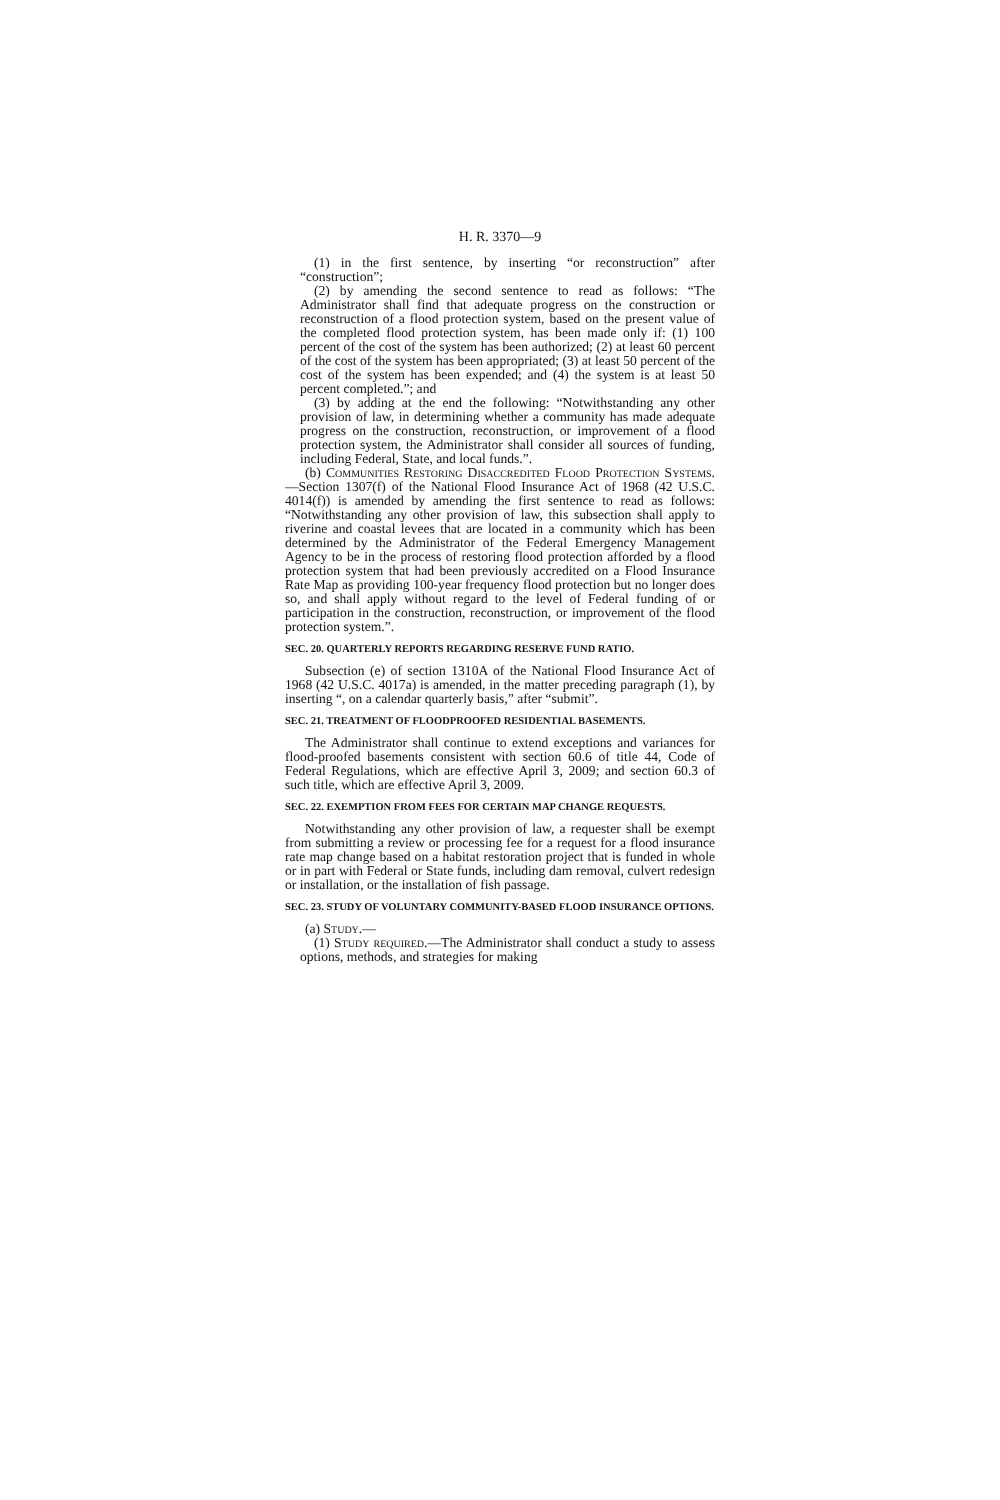H. R. 3370—9
(1) in the first sentence, by inserting “or reconstruction” after “construction”;
(2) by amending the second sentence to read as follows: “The Administrator shall find that adequate progress on the construction or reconstruction of a flood protection system, based on the present value of the completed flood protection system, has been made only if: (1) 100 percent of the cost of the system has been authorized; (2) at least 60 percent of the cost of the system has been appropriated; (3) at least 50 percent of the cost of the system has been expended; and (4) the system is at least 50 percent completed.”; and
(3) by adding at the end the following: “Notwithstanding any other provision of law, in determining whether a community has made adequate progress on the construction, reconstruction, or improvement of a flood protection system, the Administrator shall consider all sources of funding, including Federal, State, and local funds.”.
(b) Communities Restoring Disaccredited Flood Protection Systems.—Section 1307(f) of the National Flood Insurance Act of 1968 (42 U.S.C. 4014(f)) is amended by amending the first sentence to read as follows: “Notwithstanding any other provision of law, this subsection shall apply to riverine and coastal levees that are located in a community which has been determined by the Administrator of the Federal Emergency Management Agency to be in the process of restoring flood protection afforded by a flood protection system that had been previously accredited on a Flood Insurance Rate Map as providing 100-year frequency flood protection but no longer does so, and shall apply without regard to the level of Federal funding of or participation in the construction, reconstruction, or improvement of the flood protection system.”.
SEC. 20. QUARTERLY REPORTS REGARDING RESERVE FUND RATIO.
Subsection (e) of section 1310A of the National Flood Insurance Act of 1968 (42 U.S.C. 4017a) is amended, in the matter preceding paragraph (1), by inserting “, on a calendar quarterly basis,” after “submit”.
SEC. 21. TREATMENT OF FLOODPROOFED RESIDENTIAL BASEMENTS.
The Administrator shall continue to extend exceptions and variances for flood-proofed basements consistent with section 60.6 of title 44, Code of Federal Regulations, which are effective April 3, 2009; and section 60.3 of such title, which are effective April 3, 2009.
SEC. 22. EXEMPTION FROM FEES FOR CERTAIN MAP CHANGE REQUESTS.
Notwithstanding any other provision of law, a requester shall be exempt from submitting a review or processing fee for a request for a flood insurance rate map change based on a habitat restoration project that is funded in whole or in part with Federal or State funds, including dam removal, culvert redesign or installation, or the installation of fish passage.
SEC. 23. STUDY OF VOLUNTARY COMMUNITY-BASED FLOOD INSURANCE OPTIONS.
(a) Study.—
(1) Study required.—The Administrator shall conduct a study to assess options, methods, and strategies for making